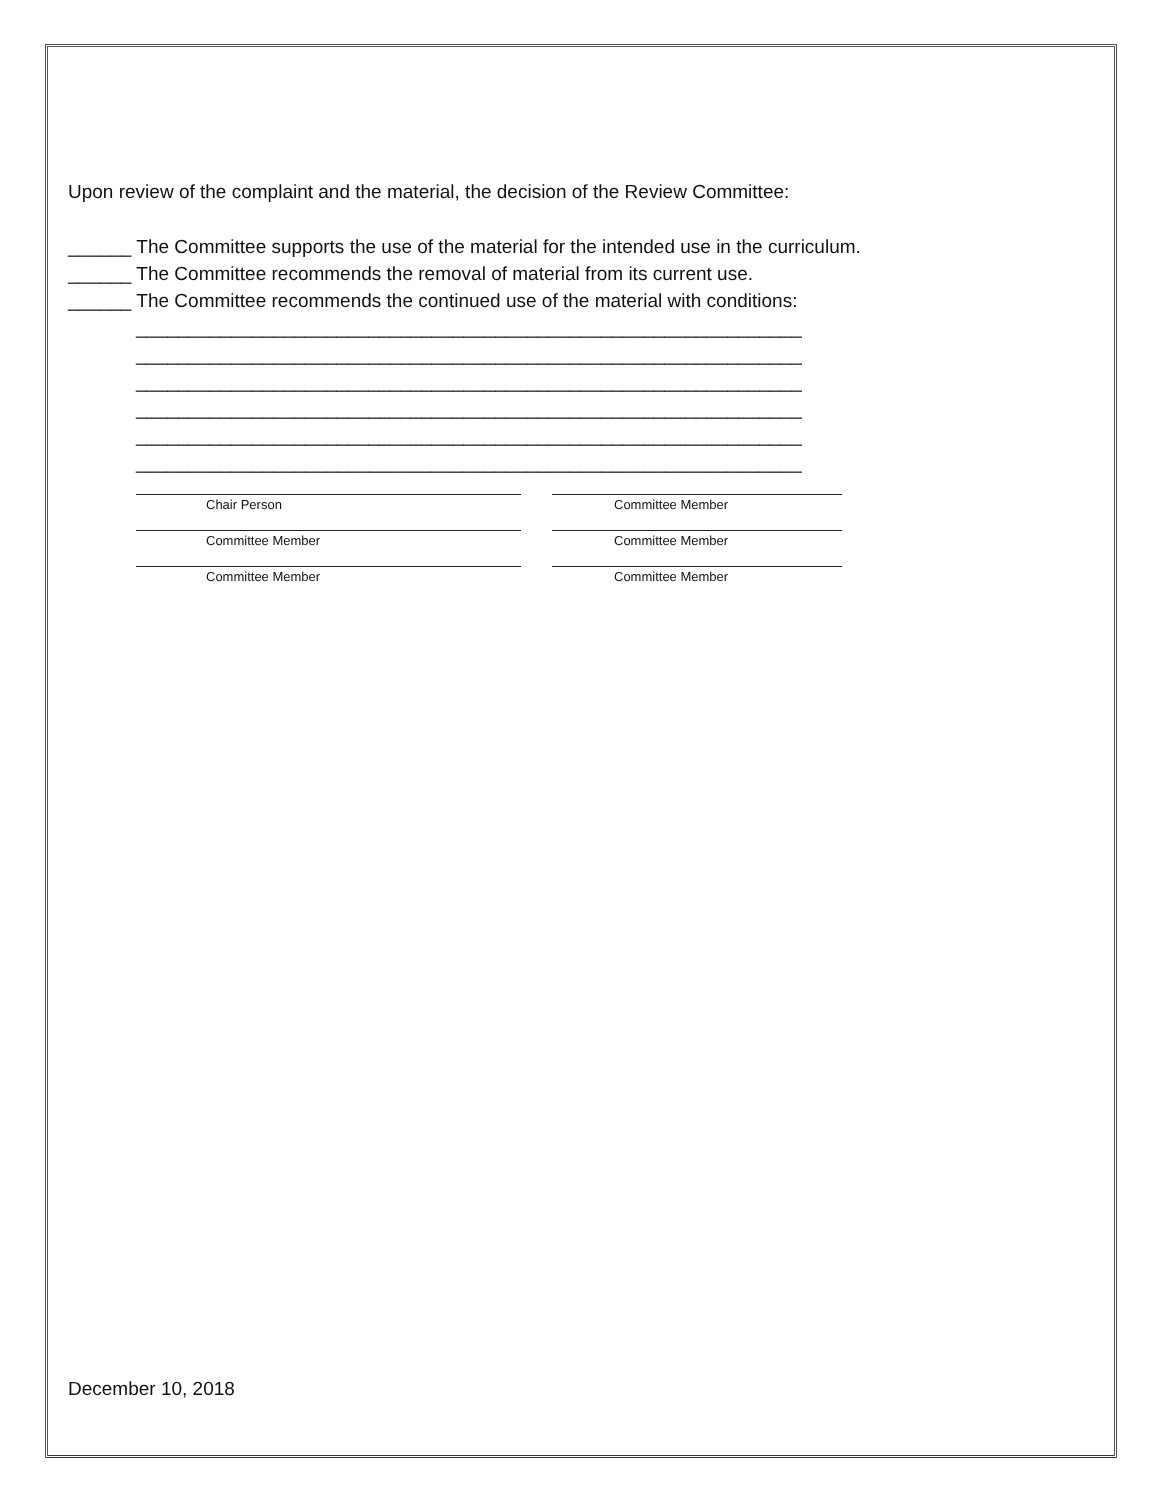Upon review of the complaint and the material, the decision of the Review Committee:
______ The Committee supports the use of the material for the intended use in the curriculum.
______ The Committee recommends the removal of material from its current use.
______ The Committee recommends the continued use of the material with conditions:
_______________________________________________________________
_______________________________________________________________
_______________________________________________________________
_______________________________________________________________
_______________________________________________________________
_______________________________________________________________
Chair Person Committee Member
Committee Member Committee Member
Committee Member Committee Member
December 10, 2018